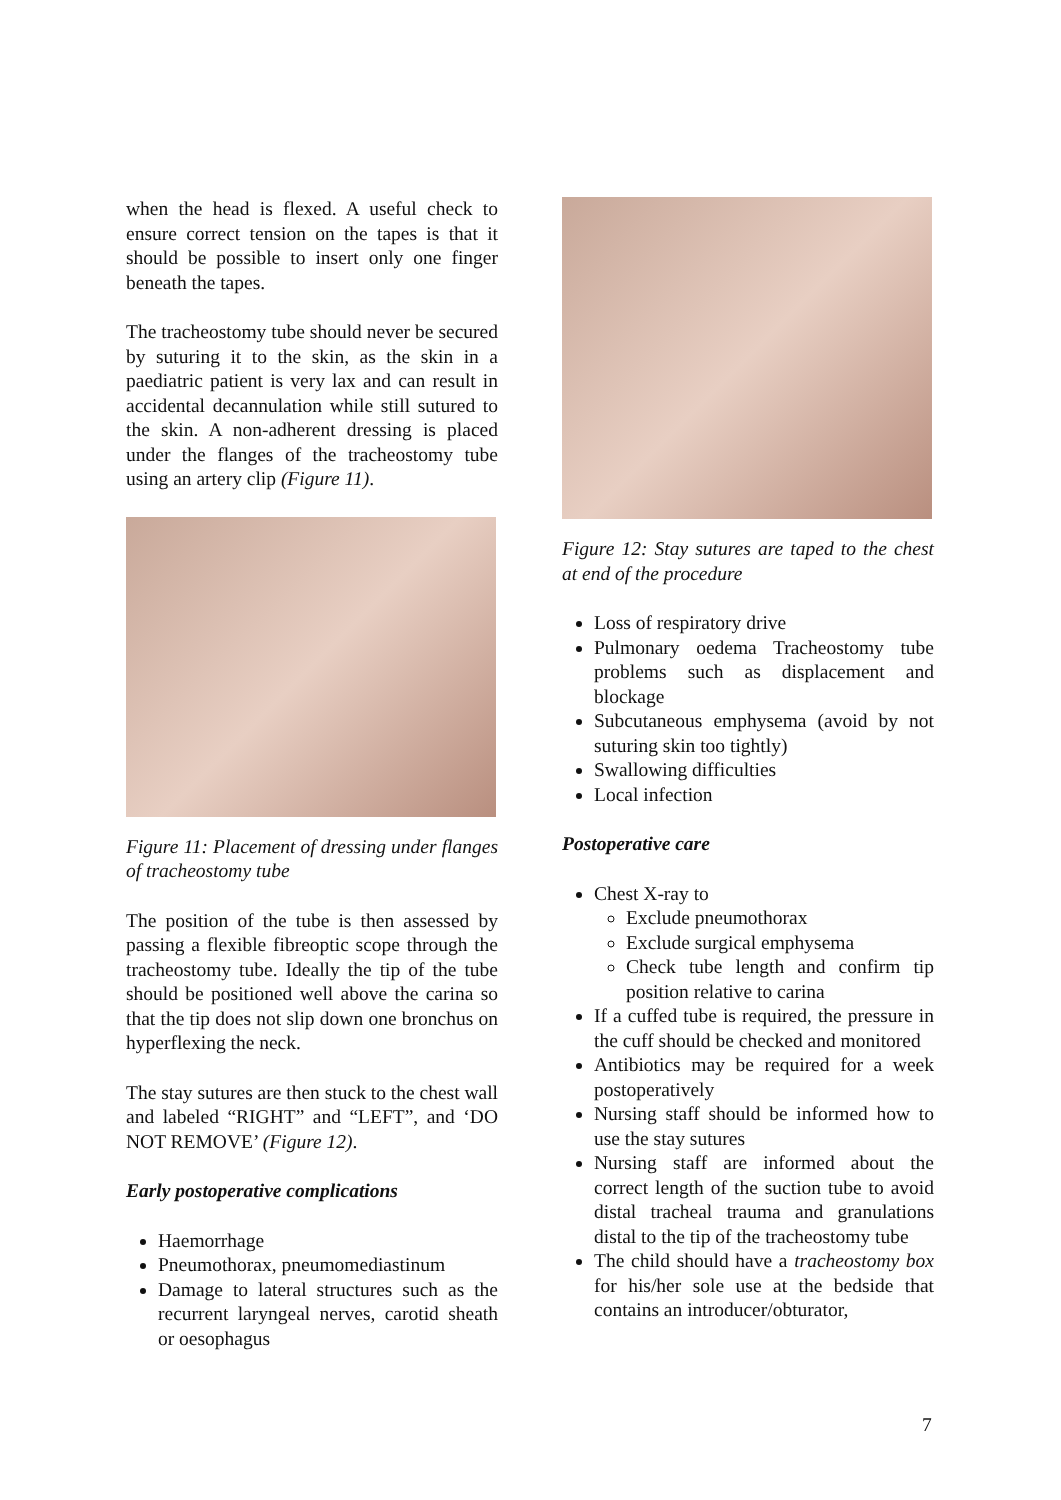when the head is flexed. A useful check to ensure correct tension on the tapes is that it should be possible to insert only one finger beneath the tapes.
The tracheostomy tube should never be secured by suturing it to the skin, as the skin in a paediatric patient is very lax and can result in accidental decannulation while still sutured to the skin. A non-adherent dressing is placed under the flanges of the tracheostomy tube using an artery clip (Figure 11).
Figure 11: Placement of dressing under flanges of tracheostomy tube
The position of the tube is then assessed by passing a flexible fibreoptic scope through the tracheostomy tube. Ideally the tip of the tube should be positioned well above the carina so that the tip does not slip down one bronchus on hyperflexing the neck.
The stay sutures are then stuck to the chest wall and labeled “RIGHT” and “LEFT”, and ‘DO NOT REMOVE’ (Figure 12).
Early postoperative complications
Haemorrhage
Pneumothorax, pneumomediastinum
Damage to lateral structures such as the recurrent laryngeal nerves, carotid sheath or oesophagus
Figure 12: Stay sutures are taped to the chest at end of the procedure
Loss of respiratory drive
Pulmonary oedema Tracheostomy tube problems such as displacement and blockage
Subcutaneous emphysema (avoid by not suturing skin too tightly)
Swallowing difficulties
Local infection
Postoperative care
Chest X-ray to
Exclude pneumothorax
Exclude surgical emphysema
Check tube length and confirm tip position relative to carina
If a cuffed tube is required, the pressure in the cuff should be checked and monitored
Antibiotics may be required for a week postoperatively
Nursing staff should be informed how to use the stay sutures
Nursing staff are informed about the correct length of the suction tube to avoid distal tracheal trauma and granulations distal to the tip of the tracheostomy tube
The child should have a tracheostomy box for his/her sole use at the bedside that contains an introducer/obturator,
7